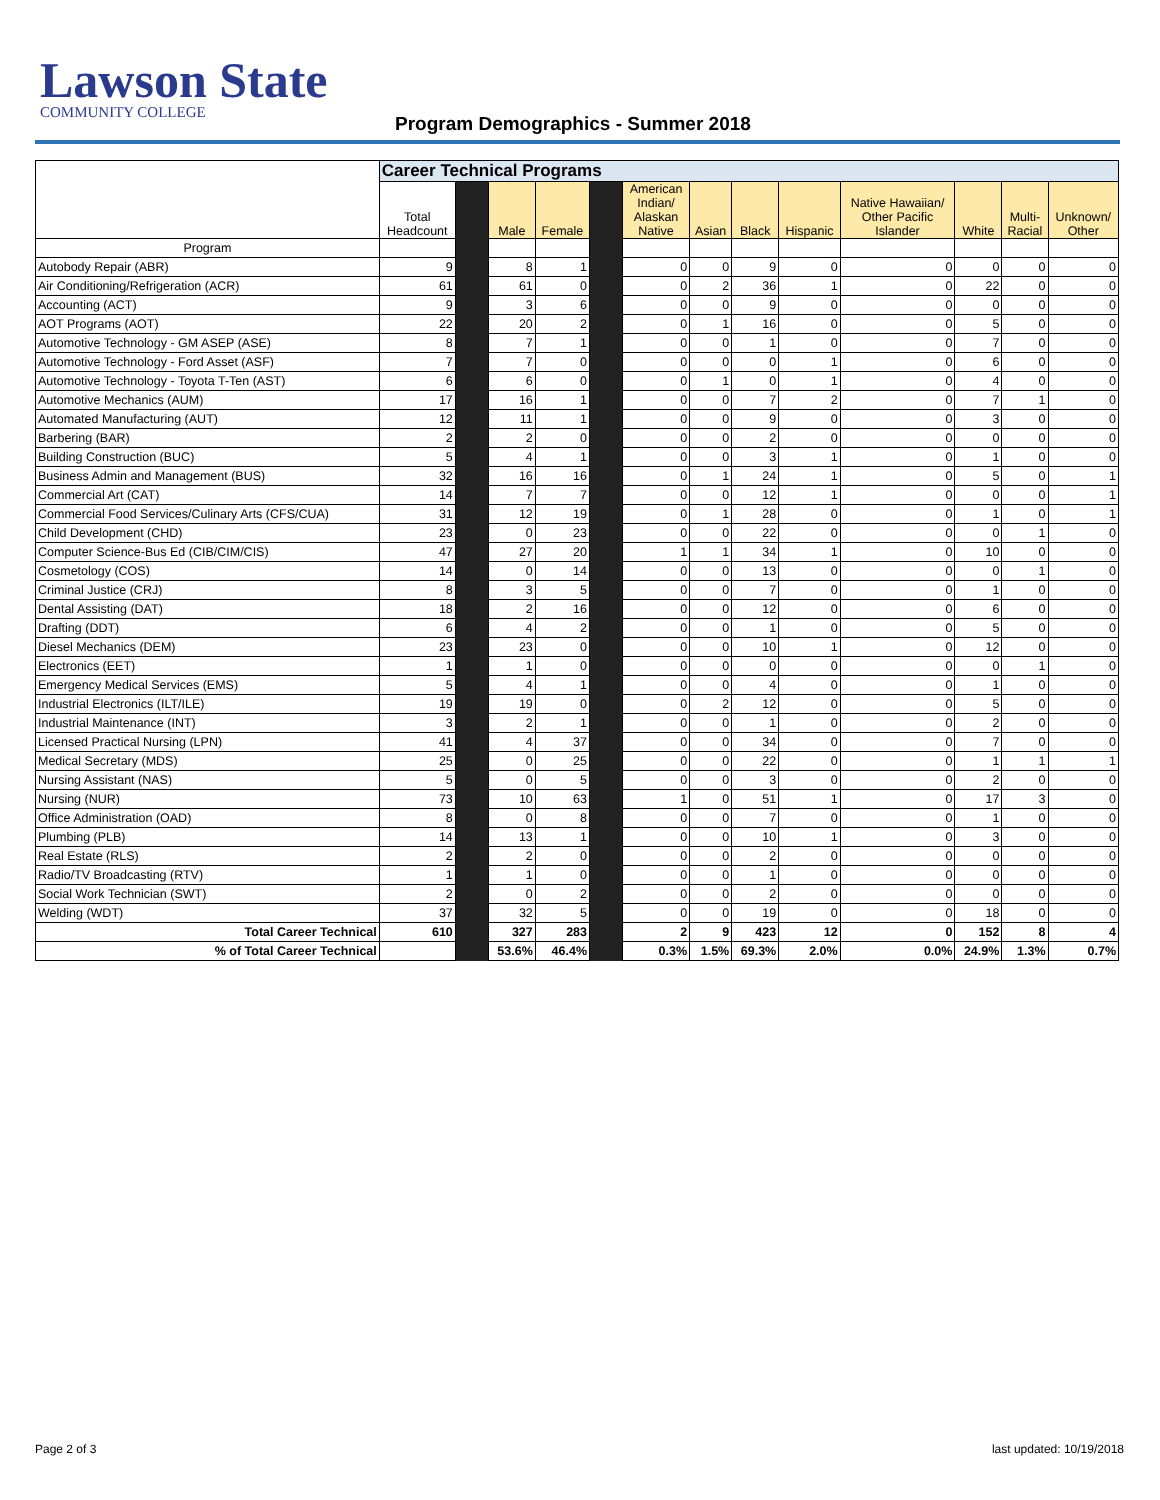Lawson State
COMMUNITY COLLEGE
Program Demographics - Summer 2018
| | Career Technical Programs | | | | | | | | | | | | |
| --- | --- | --- | --- | --- | --- | --- | --- | --- | --- | --- | --- | --- | --- |
| | Total Headcount | | Male | Female | | American Indian/ Alaskan Native | Asian | Black | Hispanic | Native Hawaiian/ Other Pacific Islander | White | Multi- Racial | Unknown/ Other |
| Program | | | | | | | | | | | | | |
| Autobody Repair (ABR) | 9 | | 8 | 1 | | 0 | 0 | 9 | 0 | 0 | 0 | 0 | 0 |
| Air Conditioning/Refrigeration (ACR) | 61 | | 61 | 0 | | 0 | 2 | 36 | 1 | 0 | 22 | 0 | 0 |
| Accounting (ACT) | 9 | | 3 | 6 | | 0 | 0 | 9 | 0 | 0 | 0 | 0 | 0 |
| AOT Programs (AOT) | 22 | | 20 | 2 | | 0 | 1 | 16 | 0 | 0 | 5 | 0 | 0 |
| Automotive Technology - GM ASEP (ASE) | 8 | | 7 | 1 | | 0 | 0 | 1 | 0 | 0 | 7 | 0 | 0 |
| Automotive Technology - Ford Asset (ASF) | 7 | | 7 | 0 | | 0 | 0 | 0 | 1 | 0 | 6 | 0 | 0 |
| Automotive Technology - Toyota T-Ten (AST) | 6 | | 6 | 0 | | 0 | 1 | 0 | 1 | 0 | 4 | 0 | 0 |
| Automotive Mechanics (AUM) | 17 | | 16 | 1 | | 0 | 0 | 7 | 2 | 0 | 7 | 1 | 0 |
| Automated Manufacturing (AUT) | 12 | | 11 | 1 | | 0 | 0 | 9 | 0 | 0 | 3 | 0 | 0 |
| Barbering (BAR) | 2 | | 2 | 0 | | 0 | 0 | 2 | 0 | 0 | 0 | 0 | 0 |
| Building Construction (BUC) | 5 | | 4 | 1 | | 0 | 0 | 3 | 1 | 0 | 1 | 0 | 0 |
| Business Admin and Management (BUS) | 32 | | 16 | 16 | | 0 | 1 | 24 | 1 | 0 | 5 | 0 | 1 |
| Commercial Art (CAT) | 14 | | 7 | 7 | | 0 | 0 | 12 | 1 | 0 | 0 | 0 | 1 |
| Commercial Food Services/Culinary Arts (CFS/CUA) | 31 | | 12 | 19 | | 0 | 1 | 28 | 0 | 0 | 1 | 0 | 1 |
| Child Development (CHD) | 23 | | 0 | 23 | | 0 | 0 | 22 | 0 | 0 | 0 | 1 | 0 |
| Computer Science-Bus Ed (CIB/CIM/CIS) | 47 | | 27 | 20 | | 1 | 1 | 34 | 1 | 0 | 10 | 0 | 0 |
| Cosmetology (COS) | 14 | | 0 | 14 | | 0 | 0 | 13 | 0 | 0 | 0 | 1 | 0 |
| Criminal Justice (CRJ) | 8 | | 3 | 5 | | 0 | 0 | 7 | 0 | 0 | 1 | 0 | 0 |
| Dental Assisting (DAT) | 18 | | 2 | 16 | | 0 | 0 | 12 | 0 | 0 | 6 | 0 | 0 |
| Drafting (DDT) | 6 | | 4 | 2 | | 0 | 0 | 1 | 0 | 0 | 5 | 0 | 0 |
| Diesel Mechanics (DEM) | 23 | | 23 | 0 | | 0 | 0 | 10 | 1 | 0 | 12 | 0 | 0 |
| Electronics (EET) | 1 | | 1 | 0 | | 0 | 0 | 0 | 0 | 0 | 0 | 1 | 0 |
| Emergency Medical Services (EMS) | 5 | | 4 | 1 | | 0 | 0 | 4 | 0 | 0 | 1 | 0 | 0 |
| Industrial Electronics (ILT/ILE) | 19 | | 19 | 0 | | 0 | 2 | 12 | 0 | 0 | 5 | 0 | 0 |
| Industrial Maintenance (INT) | 3 | | 2 | 1 | | 0 | 0 | 1 | 0 | 0 | 2 | 0 | 0 |
| Licensed Practical Nursing (LPN) | 41 | | 4 | 37 | | 0 | 0 | 34 | 0 | 0 | 7 | 0 | 0 |
| Medical Secretary (MDS) | 25 | | 0 | 25 | | 0 | 0 | 22 | 0 | 0 | 1 | 1 | 1 |
| Nursing Assistant (NAS) | 5 | | 0 | 5 | | 0 | 0 | 3 | 0 | 0 | 2 | 0 | 0 |
| Nursing (NUR) | 73 | | 10 | 63 | | 1 | 0 | 51 | 1 | 0 | 17 | 3 | 0 |
| Office Administration (OAD) | 8 | | 0 | 8 | | 0 | 0 | 7 | 0 | 0 | 1 | 0 | 0 |
| Plumbing (PLB) | 14 | | 13 | 1 | | 0 | 0 | 10 | 1 | 0 | 3 | 0 | 0 |
| Real Estate (RLS) | 2 | | 2 | 0 | | 0 | 0 | 2 | 0 | 0 | 0 | 0 | 0 |
| Radio/TV Broadcasting (RTV) | 1 | | 1 | 0 | | 0 | 0 | 1 | 0 | 0 | 0 | 0 | 0 |
| Social Work Technician (SWT) | 2 | | 0 | 2 | | 0 | 0 | 2 | 0 | 0 | 0 | 0 | 0 |
| Welding (WDT) | 37 | | 32 | 5 | | 0 | 0 | 19 | 0 | 0 | 18 | 0 | 0 |
| Total Career Technical | 610 | | 327 | 283 | | 2 | 9 | 423 | 12 | 0 | 152 | 8 | 4 |
| % of Total Career Technical | | | 53.6% | 46.4% | | 0.3% | 1.5% | 69.3% | 2.0% | 0.0% | 24.9% | 1.3% | 0.7% |
Page 2 of 3 last updated: 10/19/2018